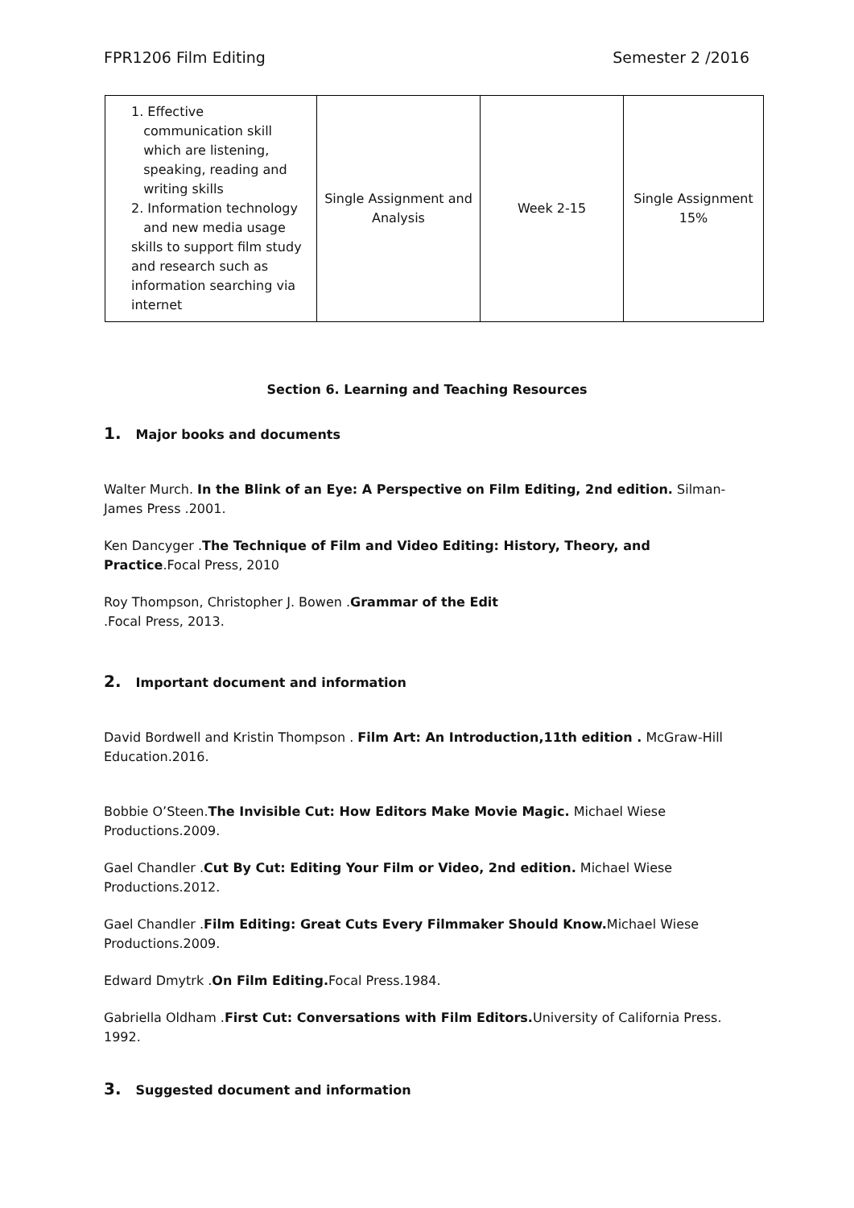FPR1206 Film Editing Semester 2 /2016
| 1. Effective communication skill which are listening, speaking, reading and writing skills 2. Information technology and new media usage skills to support film study and research such as information searching via internet | Single Assignment and Analysis | Week 2-15 | Single Assignment 15% |
Section 6. Learning and Teaching Resources
1. Major books and documents
Walter Murch. In the Blink of an Eye: A Perspective on Film Editing, 2nd edition. Silman-James Press .2001.
Ken Dancyger .The Technique of Film and Video Editing: History, Theory, and Practice.Focal Press, 2010
Roy Thompson, Christopher J. Bowen .Grammar of the Edit
.Focal Press, 2013.
2. Important document and information
David Bordwell and Kristin Thompson . Film Art: An Introduction,11th edition . McGraw-Hill Education.2016.
Bobbie O’Steen.The Invisible Cut: How Editors Make Movie Magic. Michael Wiese Productions.2009.
Gael Chandler .Cut By Cut: Editing Your Film or Video, 2nd edition. Michael Wiese Productions.2012.
Gael Chandler .Film Editing: Great Cuts Every Filmmaker Should Know. Michael Wiese Productions.2009.
Edward Dmytrk .On Film Editing. Focal Press.1984.
Gabriella Oldham .First Cut: Conversations with Film Editors. University of California Press. 1992.
3. Suggested document and information